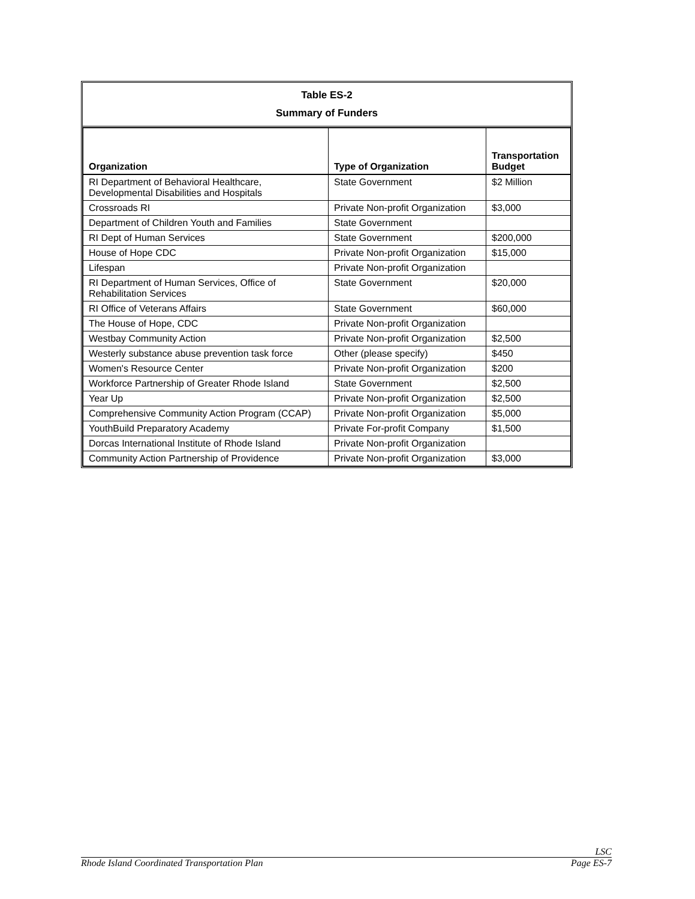Table ES-2
Summary of Funders
| Organization | Type of Organization | Transportation Budget |
| --- | --- | --- |
| RI Department of Behavioral Healthcare, Developmental Disabilities and Hospitals | State Government | $2 Million |
| Crossroads RI | Private Non-profit Organization | $3,000 |
| Department of Children Youth and Families | State Government | |
| RI Dept of Human Services | State Government | $200,000 |
| House of Hope CDC | Private Non-profit Organization | $15,000 |
| Lifespan | Private Non-profit Organization | |
| RI Department of Human Services, Office of Rehabilitation Services | State Government | $20,000 |
| RI Office of Veterans Affairs | State Government | $60,000 |
| The House of Hope, CDC | Private Non-profit Organization | |
| Westbay Community Action | Private Non-profit Organization | $2,500 |
| Westerly substance abuse prevention task force | Other (please specify) | $450 |
| Women's Resource Center | Private Non-profit Organization | $200 |
| Workforce Partnership of Greater Rhode Island | State Government | $2,500 |
| Year Up | Private Non-profit Organization | $2,500 |
| Comprehensive Community Action Program (CCAP) | Private Non-profit Organization | $5,000 |
| YouthBuild Preparatory Academy | Private For-profit Company | $1,500 |
| Dorcas International Institute of Rhode Island | Private Non-profit Organization | |
| Community Action Partnership of Providence | Private Non-profit Organization | $3,000 |
LSC
Rhode Island Coordinated Transportation Plan Page ES-7